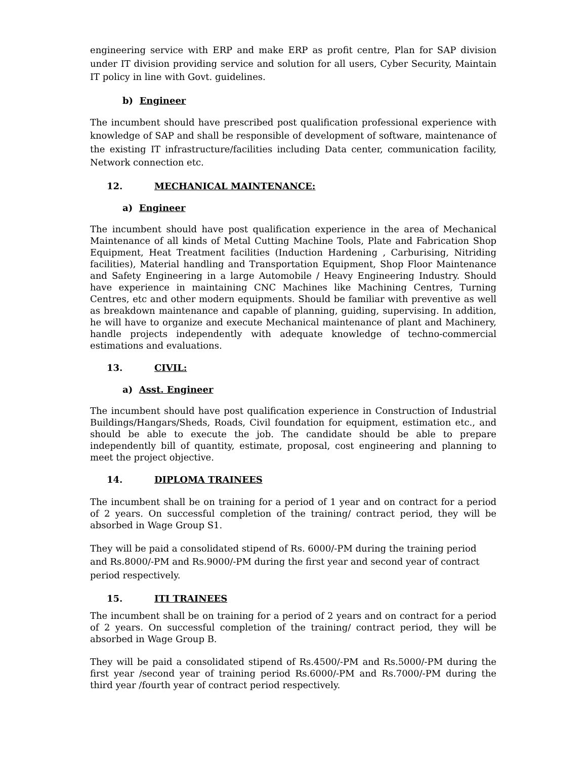engineering service with ERP and make ERP as profit centre, Plan for SAP division under IT division providing service and solution for all users, Cyber Security, Maintain IT policy in line with Govt. guidelines.
b) Engineer
The incumbent should have prescribed post qualification professional experience with knowledge of SAP and shall be responsible of development of software, maintenance of the existing IT infrastructure/facilities including Data center, communication facility, Network connection etc.
12. MECHANICAL MAINTENANCE:
a) Engineer
The incumbent should have post qualification experience in the area of Mechanical Maintenance of all kinds of Metal Cutting Machine Tools, Plate and Fabrication Shop Equipment, Heat Treatment facilities (Induction Hardening , Carburising, Nitriding facilities), Material handling and Transportation Equipment, Shop Floor Maintenance and Safety Engineering in a large Automobile / Heavy Engineering Industry. Should have experience in maintaining CNC Machines like Machining Centres, Turning Centres, etc and other modern equipments. Should be familiar with preventive as well as breakdown maintenance and capable of planning, guiding, supervising. In addition, he will have to organize and execute Mechanical maintenance of plant and Machinery, handle projects independently with adequate knowledge of techno-commercial estimations and evaluations.
13. CIVIL:
a) Asst. Engineer
The incumbent should have post qualification experience in Construction of Industrial Buildings/Hangars/Sheds, Roads, Civil foundation for equipment, estimation etc., and should be able to execute the job. The candidate should be able to prepare independently bill of quantity, estimate, proposal, cost engineering and planning to meet the project objective.
14. DIPLOMA TRAINEES
The incumbent shall be on training for a period of 1 year and on contract for a period of 2 years. On successful completion of the training/ contract period, they will be absorbed in Wage Group S1.
They will be paid a consolidated stipend of Rs. 6000/-PM during the training period and Rs.8000/-PM and Rs.9000/-PM during the first year and second year of contract period respectively.
15. ITI TRAINEES
The incumbent shall be on training for a period of 2 years and on contract for a period of 2 years. On successful completion of the training/ contract period, they will be absorbed in Wage Group B.
They will be paid a consolidated stipend of Rs.4500/-PM and Rs.5000/-PM during the first year /second year of training period Rs.6000/-PM and Rs.7000/-PM during the third year /fourth year of contract period respectively.